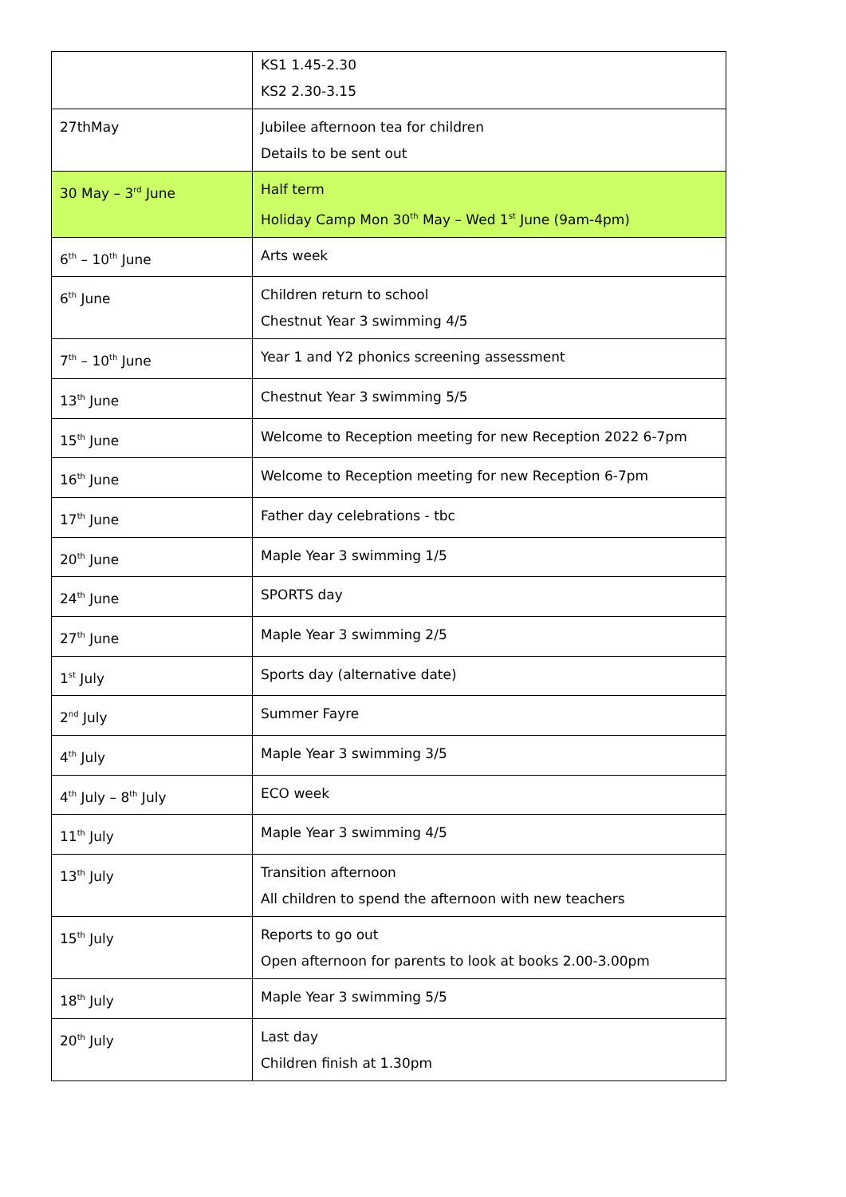| | KS1 1.45-2.30 KS2 2.30-3.15 |
| 27thMay | Jubilee afternoon tea for children Details to be sent out |
| 30 May – 3<sup>rd</sup> June | Half term Holiday Camp Mon 30<sup>th</sup> May – Wed 1<sup>st</sup> June (9am-4pm) |
| 6<sup>th</sup> – 10<sup>th</sup> June | Arts week |
| 6<sup>th</sup> June | Children return to school Chestnut Year 3 swimming 4/5 |
| 7<sup>th</sup> – 10<sup>th</sup> June | Year 1 and Y2 phonics screening assessment |
| 13<sup>th</sup> June | Chestnut Year 3 swimming 5/5 |
| 15<sup>th</sup> June | Welcome to Reception meeting for new Reception 2022 6-7pm |
| 16<sup>th</sup> June | Welcome to Reception meeting for new Reception 6-7pm |
| 17<sup>th</sup> June | Father day celebrations - tbc |
| 20<sup>th</sup> June | Maple Year 3 swimming 1/5 |
| 24<sup>th</sup> June | SPORTS day |
| 27<sup>th</sup> June | Maple Year 3 swimming 2/5 |
| 1<sup>st</sup> July | Sports day (alternative date) |
| 2<sup>nd</sup> July | Summer Fayre |
| 4<sup>th</sup> July | Maple Year 3 swimming 3/5 |
| 4<sup>th</sup> July – 8<sup>th</sup> July | ECO week |
| 11<sup>th</sup> July | Maple Year 3 swimming 4/5 |
| 13<sup>th</sup> July | Transition afternoon All children to spend the afternoon with new teachers |
| 15<sup>th</sup> July | Reports to go out Open afternoon for parents to look at books 2.00-3.00pm |
| 18<sup>th</sup> July | Maple Year 3 swimming 5/5 |
| 20<sup>th</sup> July | Last day Children finish at 1.30pm |